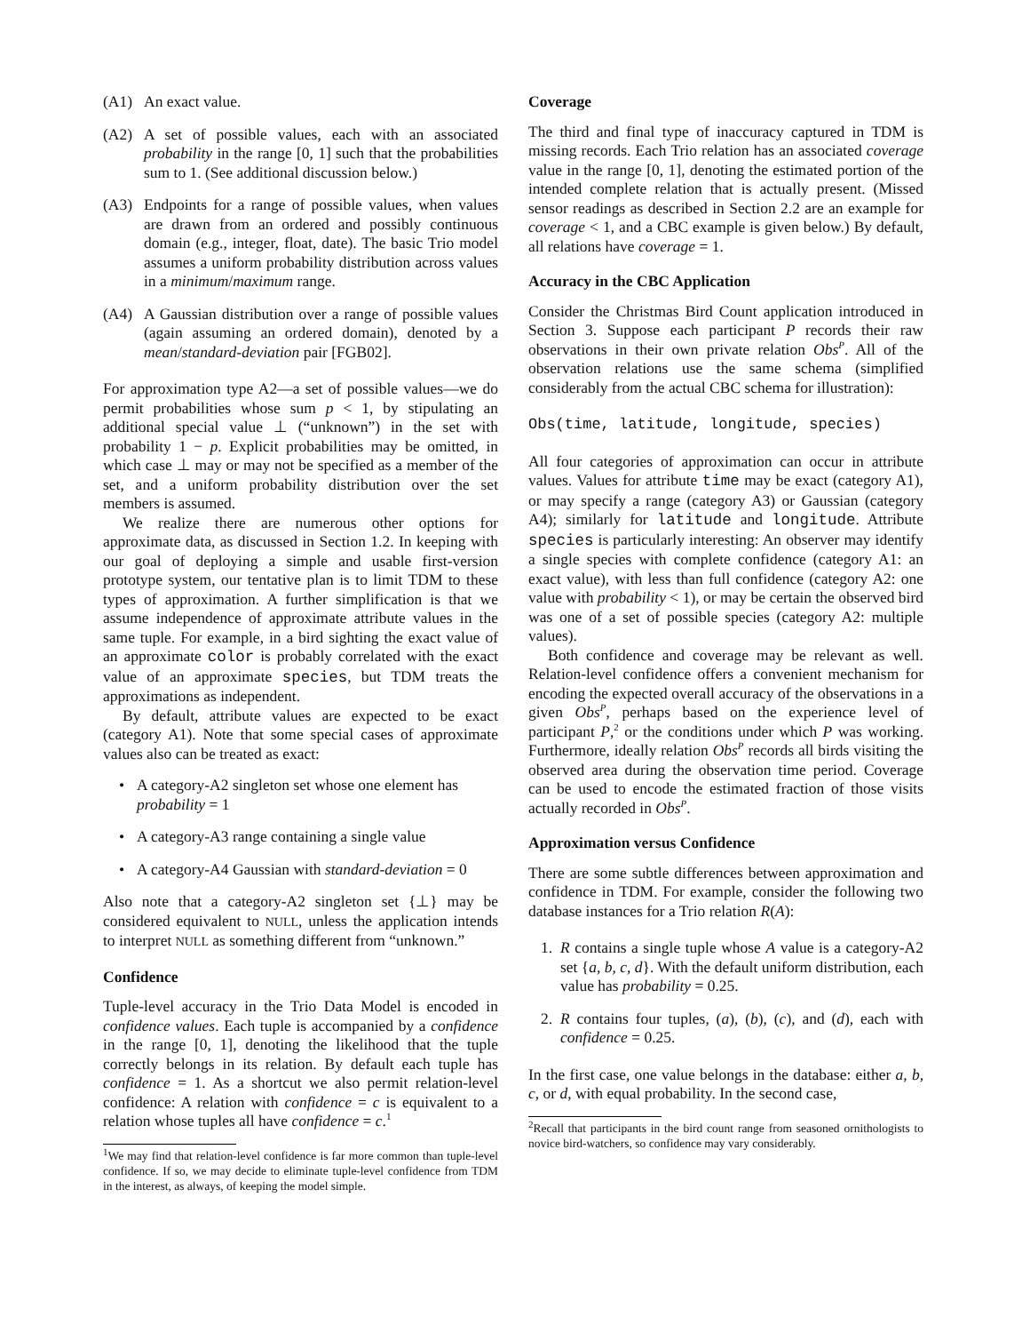(A1) An exact value.
(A2) A set of possible values, each with an associated probability in the range [0, 1] such that the probabilities sum to 1. (See additional discussion below.)
(A3) Endpoints for a range of possible values, when values are drawn from an ordered and possibly continuous domain (e.g., integer, float, date). The basic Trio model assumes a uniform probability distribution across values in a minimum/maximum range.
(A4) A Gaussian distribution over a range of possible values (again assuming an ordered domain), denoted by a mean/standard-deviation pair [FGB02].
For approximation type A2—a set of possible values—we do permit probabilities whose sum p < 1, by stipulating an additional special value ⊥ (“unknown”) in the set with probability 1 − p. Explicit probabilities may be omitted, in which case ⊥ may or may not be specified as a member of the set, and a uniform probability distribution over the set members is assumed.
We realize there are numerous other options for approximate data, as discussed in Section 1.2. In keeping with our goal of deploying a simple and usable first-version prototype system, our tentative plan is to limit TDM to these types of approximation. A further simplification is that we assume independence of approximate attribute values in the same tuple. For example, in a bird sighting the exact value of an approximate color is probably correlated with the exact value of an approximate species, but TDM treats the approximations as independent.
By default, attribute values are expected to be exact (category A1). Note that some special cases of approximate values also can be treated as exact:
• A category-A2 singleton set whose one element has probability = 1
• A category-A3 range containing a single value
• A category-A4 Gaussian with standard-deviation = 0
Also note that a category-A2 singleton set {⊥} may be considered equivalent to NULL, unless the application intends to interpret NULL as something different from “unknown.”
Confidence
Tuple-level accuracy in the Trio Data Model is encoded in confidence values. Each tuple is accompanied by a confidence in the range [0, 1], denoting the likelihood that the tuple correctly belongs in its relation. By default each tuple has confidence = 1. As a shortcut we also permit relation-level confidence: A relation with confidence = c is equivalent to a relation whose tuples all have confidence = c.<sup>1</sup>
<sup>1</sup> We may find that relation-level confidence is far more common than tuple-level confidence. If so, we may decide to eliminate tuple-level confidence from TDM in the interest, as always, of keeping the model simple.
Coverage
The third and final type of inaccuracy captured in TDM is missing records. Each Trio relation has an associated coverage value in the range [0, 1], denoting the estimated portion of the intended complete relation that is actually present. (Missed sensor readings as described in Section 2.2 are an example for coverage < 1, and a CBC example is given below.) By default, all relations have coverage = 1.
Accuracy in the CBC Application
Consider the Christmas Bird Count application introduced in Section 3. Suppose each participant P records their raw observations in their own private relation Obs<sup>P</sup>. All of the observation relations use the same schema (simplified considerably from the actual CBC schema for illustration):
Obs(time, latitude, longitude, species)
All four categories of approximation can occur in attribute values. Values for attribute time may be exact (category A1), or may specify a range (category A3) or Gaussian (category A4); similarly for latitude and longitude. Attribute species is particularly interesting: An observer may identify a single species with complete confidence (category A1: an exact value), with less than full confidence (category A2: one value with probability < 1), or may be certain the observed bird was one of a set of possible species (category A2: multiple values).
Both confidence and coverage may be relevant as well. Relation-level confidence offers a convenient mechanism for encoding the expected overall accuracy of the observations in a given Obs<sup>P</sup>, perhaps based on the experience level of participant P,<sup>2</sup> or the conditions under which P was working. Furthermore, ideally relation Obs<sup>P</sup> records all birds visiting the observed area during the observation time period. Coverage can be used to encode the estimated fraction of those visits actually recorded in Obs<sup>P</sup>.
Approximation versus Confidence
There are some subtle differences between approximation and confidence in TDM. For example, consider the following two database instances for a Trio relation R(A):
1. R contains a single tuple whose A value is a category-A2 set {a, b, c, d}. With the default uniform distribution, each value has probability = 0.25.
2. R contains four tuples, (a), (b), (c), and (d), each with confidence = 0.25.
In the first case, one value belongs in the database: either a, b, c, or d, with equal probability. In the second case,
<sup>2</sup> Recall that participants in the bird count range from seasoned ornithologists to novice bird-watchers, so confidence may vary considerably.